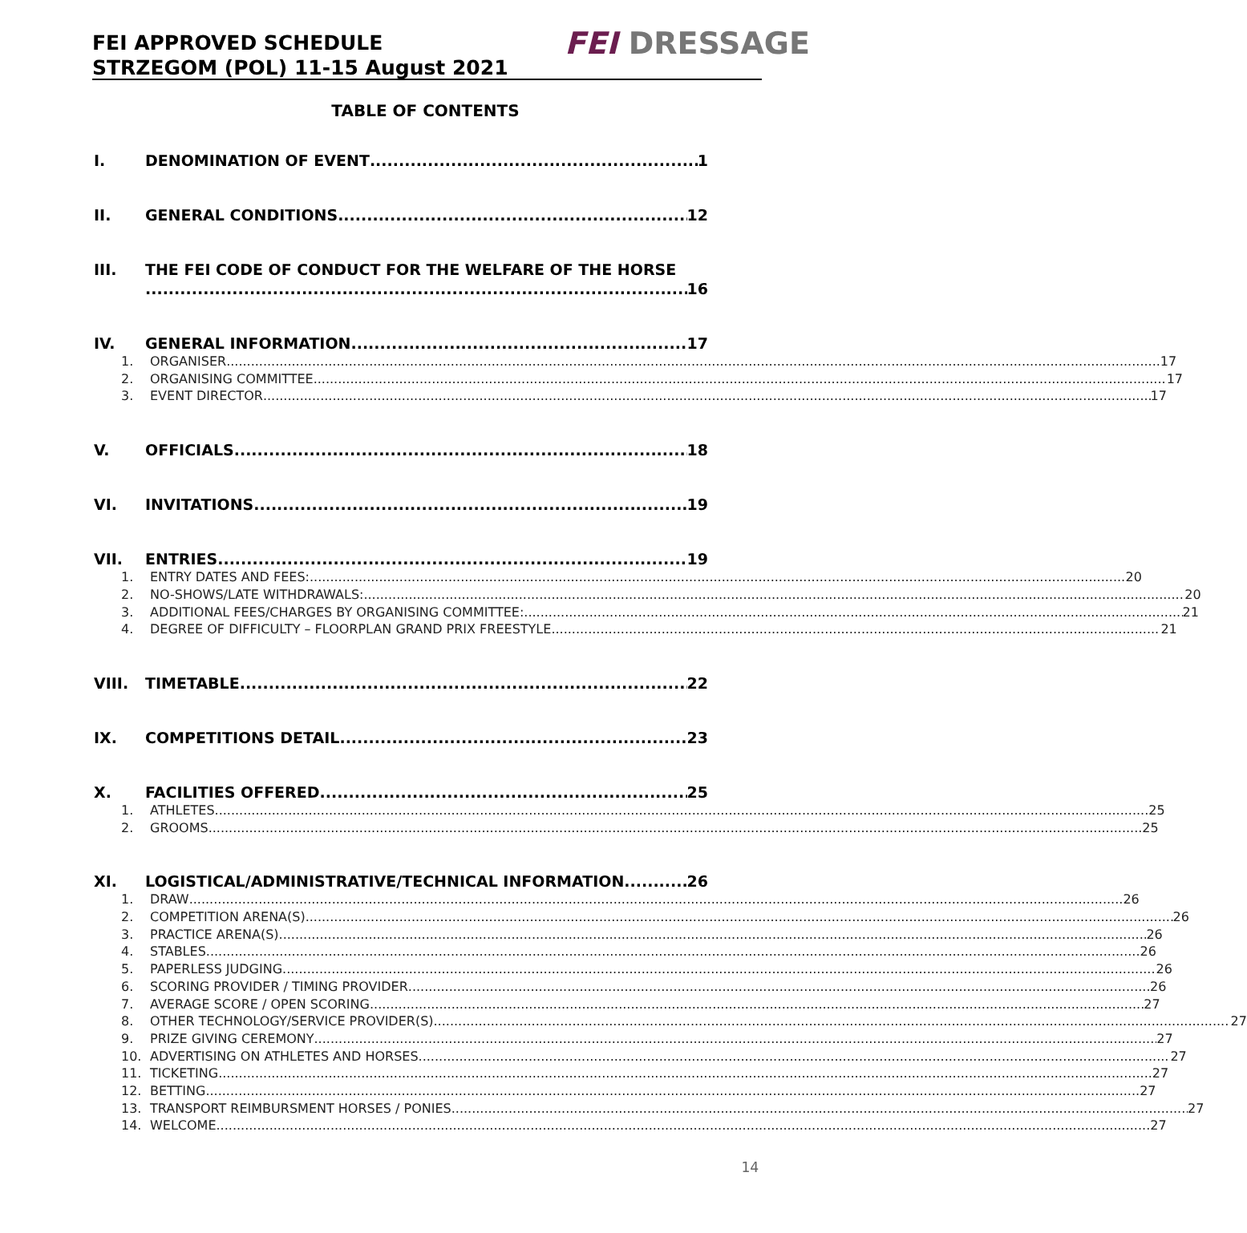FEI APPROVED SCHEDULE
STRZEGOM (POL) 11-15 August 2021
FEI DRESSAGE
TABLE OF CONTENTS
I. DENOMINATION OF EVENT 1
II. GENERAL CONDITIONS 12
III. THE FEI CODE OF CONDUCT FOR THE WELFARE OF THE HORSE
16
IV. GENERAL INFORMATION 17
1. ORGANISER 17
2. ORGANISING COMMITTEE 17
3. EVENT DIRECTOR 17
V. OFFICIALS 18
VI. INVITATIONS 19
VII. ENTRIES 19
1. ENTRY DATES AND FEES: 20
2. NO-SHOWS/LATE WITHDRAWALS: 20
3. ADDITIONAL FEES/CHARGES BY ORGANISING COMMITTEE: 21
4. DEGREE OF DIFFICULTY – FLOORPLAN GRAND PRIX FREESTYLE 21
VIII. TIMETABLE 22
IX. COMPETITIONS DETAIL 23
X. FACILITIES OFFERED 25
1. ATHLETES 25
2. GROOMS 25
XI. LOGISTICAL/ADMINISTRATIVE/TECHNICAL INFORMATION 26
1. DRAW 26
2. COMPETITION ARENA(S) 26
3. PRACTICE ARENA(S) 26
4. STABLES 26
5. PAPERLESS JUDGING 26
6. SCORING PROVIDER / TIMING PROVIDER 26
7. AVERAGE SCORE / OPEN SCORING 27
8. OTHER TECHNOLOGY/SERVICE PROVIDER(S) 27
9. PRIZE GIVING CEREMONY 27
10. ADVERTISING ON ATHLETES AND HORSES 27
11. TICKETING 27
12. BETTING 27
13. TRANSPORT REIMBURSMENT HORSES / PONIES 27
14. WELCOME 27
14